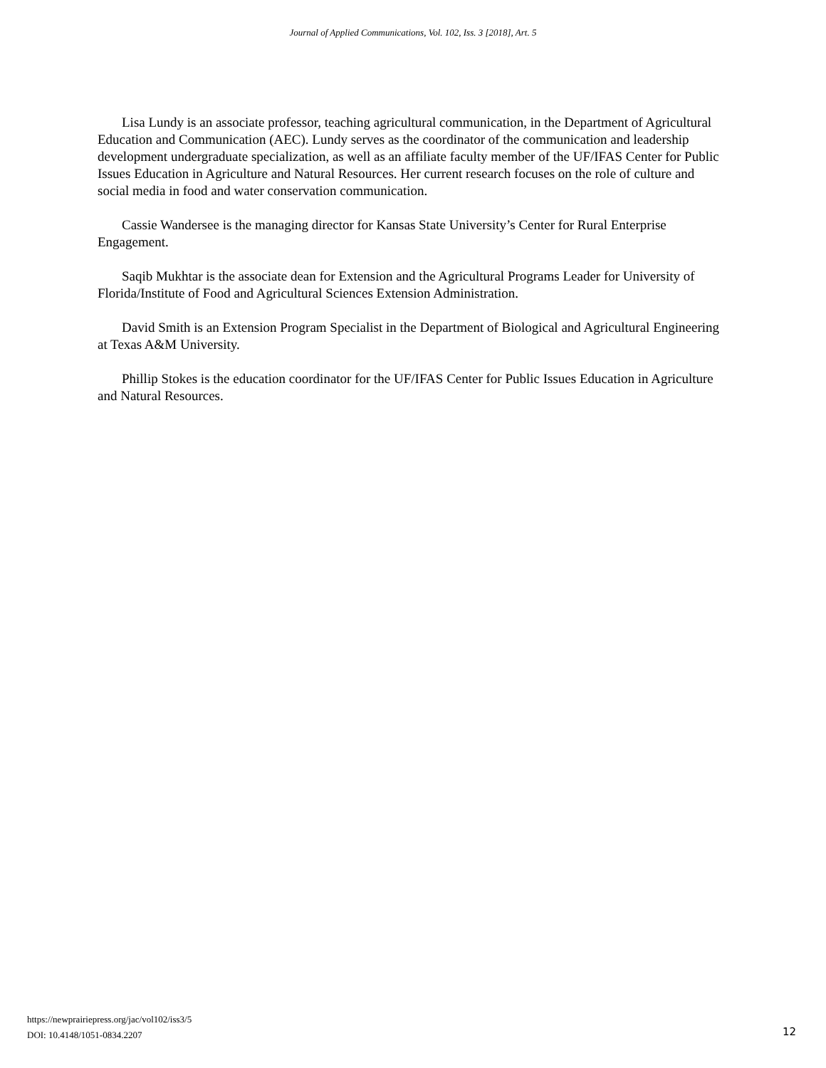Journal of Applied Communications, Vol. 102, Iss. 3 [2018], Art. 5
Lisa Lundy is an associate professor, teaching agricultural communication, in the Department of Agricultural Education and Communication (AEC). Lundy serves as the coordinator of the communication and leadership development undergraduate specialization, as well as an affiliate faculty member of the UF/IFAS Center for Public Issues Education in Agriculture and Natural Resources. Her current research focuses on the role of culture and social media in food and water conservation communication.
Cassie Wandersee is the managing director for Kansas State University’s Center for Rural Enterprise Engagement.
Saqib Mukhtar is the associate dean for Extension and the Agricultural Programs Leader for University of Florida/Institute of Food and Agricultural Sciences Extension Administration.
David Smith is an Extension Program Specialist in the Department of Biological and Agricultural Engineering at Texas A&M University.
Phillip Stokes is the education coordinator for the UF/IFAS Center for Public Issues Education in Agriculture and Natural Resources.
https://newprairiepress.org/jac/vol102/iss3/5
DOI: 10.4148/1051-0834.2207
12